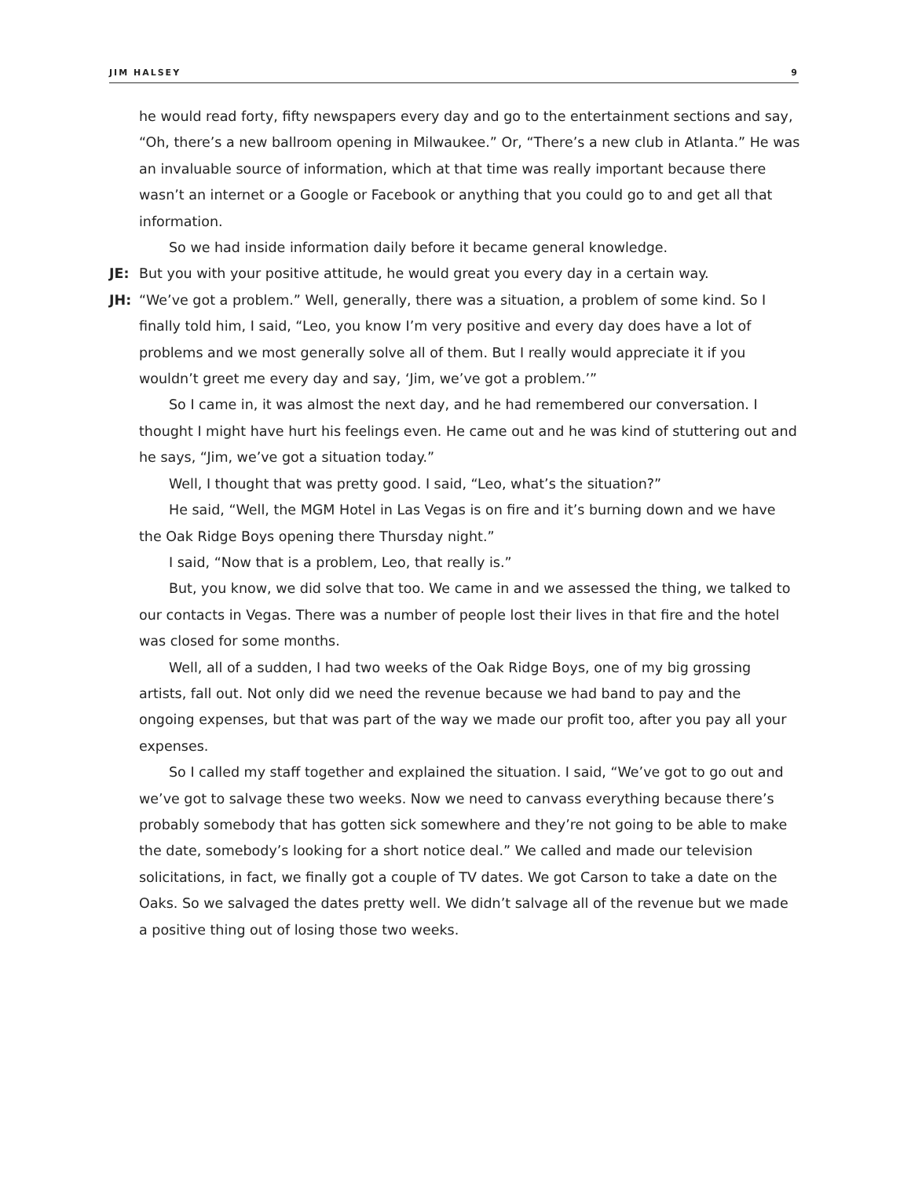JIM HALSEY 9
he would read forty, fifty newspapers every day and go to the entertainment sections and say, “Oh, there’s a new ballroom opening in Milwaukee.” Or, “There’s a new club in Atlanta.” He was an invaluable source of information, which at that time was really important because there wasn’t an internet or a Google or Facebook or anything that you could go to and get all that information.
So we had inside information daily before it became general knowledge.
JE: But you with your positive attitude, he would great you every day in a certain way.
JH: “We’ve got a problem.” Well, generally, there was a situation, a problem of some kind. So I finally told him, I said, “Leo, you know I’m very positive and every day does have a lot of problems and we most generally solve all of them. But I really would appreciate it if you wouldn’t greet me every day and say, ‘Jim, we’ve got a problem.’”
So I came in, it was almost the next day, and he had remembered our conversation. I thought I might have hurt his feelings even. He came out and he was kind of stuttering out and he says, “Jim, we’ve got a situation today.”
Well, I thought that was pretty good. I said, “Leo, what’s the situation?”
He said, “Well, the MGM Hotel in Las Vegas is on fire and it’s burning down and we have the Oak Ridge Boys opening there Thursday night.”
I said, “Now that is a problem, Leo, that really is.”
But, you know, we did solve that too. We came in and we assessed the thing, we talked to our contacts in Vegas. There was a number of people lost their lives in that fire and the hotel was closed for some months.
Well, all of a sudden, I had two weeks of the Oak Ridge Boys, one of my big grossing artists, fall out. Not only did we need the revenue because we had band to pay and the ongoing expenses, but that was part of the way we made our profit too, after you pay all your expenses.
So I called my staff together and explained the situation. I said, “We’ve got to go out and we’ve got to salvage these two weeks. Now we need to canvass everything because there’s probably somebody that has gotten sick somewhere and they’re not going to be able to make the date, somebody’s looking for a short notice deal.” We called and made our television solicitations, in fact, we finally got a couple of TV dates. We got Carson to take a date on the Oaks. So we salvaged the dates pretty well. We didn’t salvage all of the revenue but we made a positive thing out of losing those two weeks.